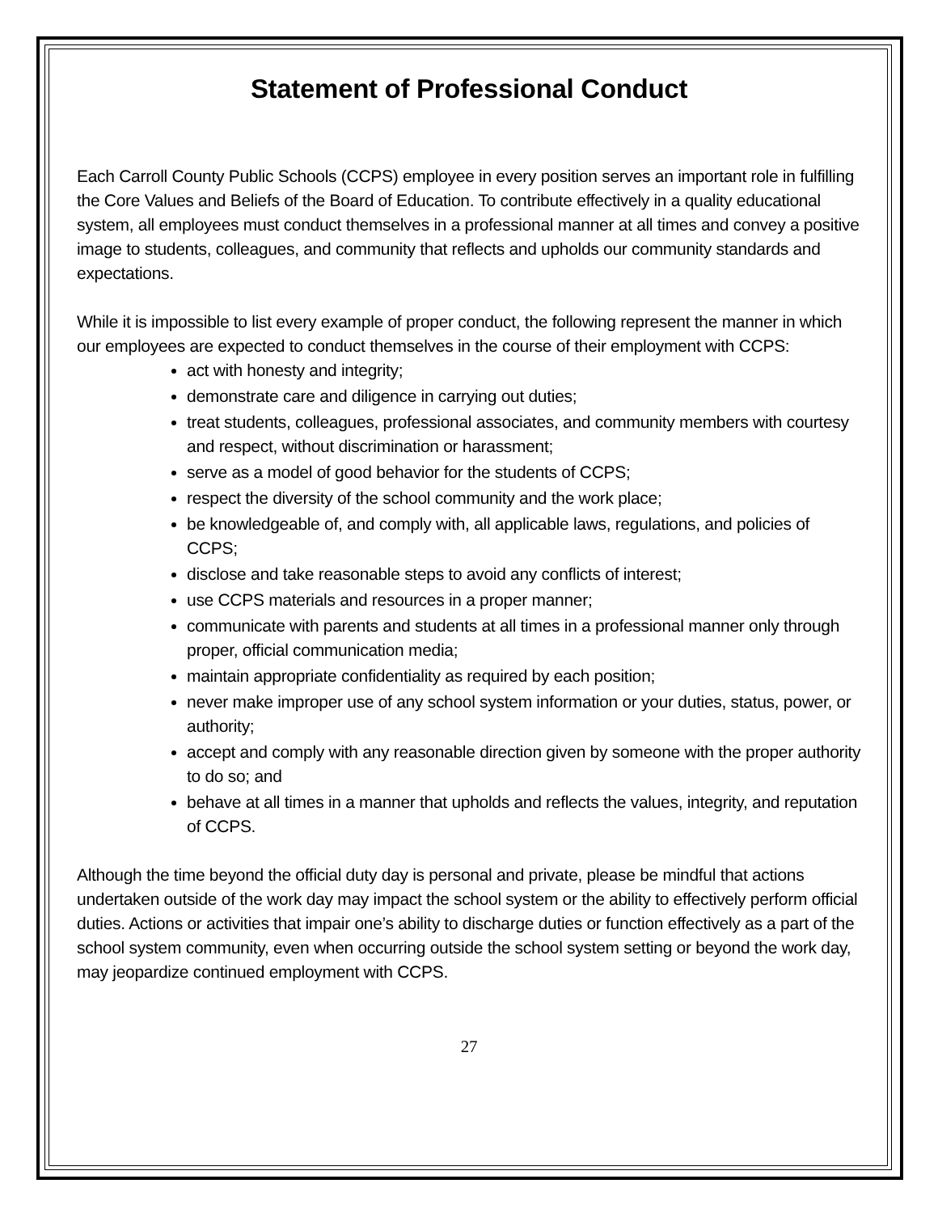Statement of Professional Conduct
Each Carroll County Public Schools (CCPS) employee in every position serves an important role in fulfilling the Core Values and Beliefs of the Board of Education. To contribute effectively in a quality educational system, all employees must conduct themselves in a professional manner at all times and convey a positive image to students, colleagues, and community that reflects and upholds our community standards and expectations.
While it is impossible to list every example of proper conduct, the following represent the manner in which our employees are expected to conduct themselves in the course of their employment with CCPS:
act with honesty and integrity;
demonstrate care and diligence in carrying out duties;
treat students, colleagues, professional associates, and community members with courtesy and respect, without discrimination or harassment;
serve as a model of good behavior for the students of CCPS;
respect the diversity of the school community and the work place;
be knowledgeable of, and comply with, all applicable laws, regulations, and policies of CCPS;
disclose and take reasonable steps to avoid any conflicts of interest;
use CCPS materials and resources in a proper manner;
communicate with parents and students at all times in a professional manner only through proper, official communication media;
maintain appropriate confidentiality as required by each position;
never make improper use of any school system information or your duties, status, power, or authority;
accept and comply with any reasonable direction given by someone with the proper authority to do so; and
behave at all times in a manner that upholds and reflects the values, integrity, and reputation of CCPS.
Although the time beyond the official duty day is personal and private, please be mindful that actions undertaken outside of the work day may impact the school system or the ability to effectively perform official duties. Actions or activities that impair one’s ability to discharge duties or function effectively as a part of the school system community, even when occurring outside the school system setting or beyond the work day, may jeopardize continued employment with CCPS.
27